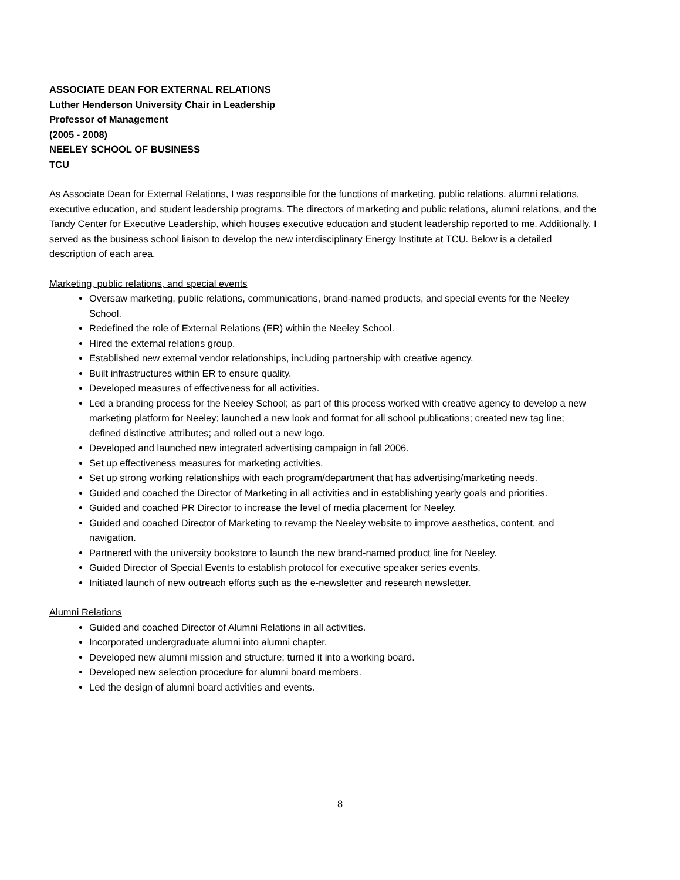ASSOCIATE DEAN FOR EXTERNAL RELATIONS
Luther Henderson University Chair in Leadership
Professor of Management
(2005 - 2008)
NEELEY SCHOOL OF BUSINESS
TCU
As Associate Dean for External Relations, I was responsible for the functions of marketing, public relations, alumni relations, executive education, and student leadership programs. The directors of marketing and public relations, alumni relations, and the Tandy Center for Executive Leadership, which houses executive education and student leadership reported to me. Additionally, I served as the business school liaison to develop the new interdisciplinary Energy Institute at TCU. Below is a detailed description of each area.
Marketing, public relations, and special events
Oversaw marketing, public relations, communications, brand-named products, and special events for the Neeley School.
Redefined the role of External Relations (ER) within the Neeley School.
Hired the external relations group.
Established new external vendor relationships, including partnership with creative agency.
Built infrastructures within ER to ensure quality.
Developed measures of effectiveness for all activities.
Led a branding process for the Neeley School; as part of this process worked with creative agency to develop a new marketing platform for Neeley; launched a new look and format for all school publications; created new tag line; defined distinctive attributes; and rolled out a new logo.
Developed and launched new integrated advertising campaign in fall 2006.
Set up effectiveness measures for marketing activities.
Set up strong working relationships with each program/department that has advertising/marketing needs.
Guided and coached the Director of Marketing in all activities and in establishing yearly goals and priorities.
Guided and coached PR Director to increase the level of media placement for Neeley.
Guided and coached Director of Marketing to revamp the Neeley website to improve aesthetics, content, and navigation.
Partnered with the university bookstore to launch the new brand-named product line for Neeley.
Guided Director of Special Events to establish protocol for executive speaker series events.
Initiated launch of new outreach efforts such as the e-newsletter and research newsletter.
Alumni Relations
Guided and coached Director of Alumni Relations in all activities.
Incorporated undergraduate alumni into alumni chapter.
Developed new alumni mission and structure; turned it into a working board.
Developed new selection procedure for alumni board members.
Led the design of alumni board activities and events.
8